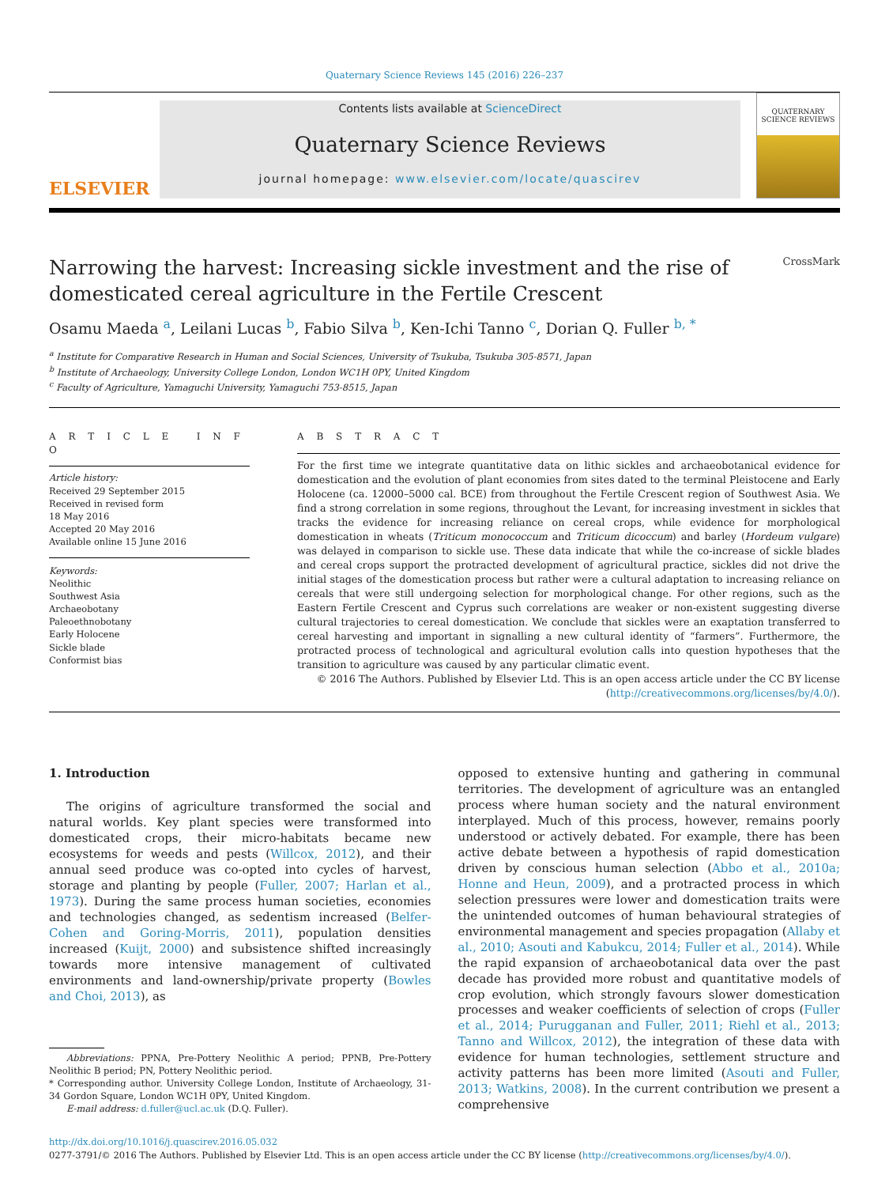Quaternary Science Reviews 145 (2016) 226–237
ELSEVIER
Contents lists available at ScienceDirect
Quaternary Science Reviews
journal homepage: www.elsevier.com/locate/quascirev
QUATERNARY
SCIENCE REVIEWS
Narrowing the harvest: Increasing sickle investment and the rise of
domesticated cereal agriculture in the Fertile Crescent CrossMark
Osamu Maeda <sup>a</sup>, Leilani Lucas <sup>b</sup>, Fabio Silva <sup>b</sup>, Ken-Ichi Tanno <sup>c</sup>, Dorian Q. Fuller <sup>b, *</sup>
<sup>a</sup> Institute for Comparative Research in Human and Social Sciences, University of Tsukuba, Tsukuba 305-8571, Japan
<sup>b</sup> Institute of Archaeology, University College London, London WC1H 0PY, United Kingdom
<sup>c</sup> Faculty of Agriculture, Yamaguchi University, Yamaguchi 753-8515, Japan
A R T I C L E I N F O
Article history:
Received 29 September 2015
Received in revised form
18 May 2016
Accepted 20 May 2016
Available online 15 June 2016
Keywords:
Neolithic
Southwest Asia
Archaeobotany
Paleoethnobotany
Early Holocene
Sickle blade
Conformist bias
A B S T R A C T
For the first time we integrate quantitative data on lithic sickles and archaeobotanical evidence for domestication and the evolution of plant economies from sites dated to the terminal Pleistocene and Early Holocene (ca. 12000–5000 cal. BCE) from throughout the Fertile Crescent region of Southwest Asia. We find a strong correlation in some regions, throughout the Levant, for increasing investment in sickles that tracks the evidence for increasing reliance on cereal crops, while evidence for morphological domestication in wheats (Triticum monococcum and Triticum dicoccum) and barley (Hordeum vulgare) was delayed in comparison to sickle use. These data indicate that while the co-increase of sickle blades and cereal crops support the protracted development of agricultural practice, sickles did not drive the initial stages of the domestication process but rather were a cultural adaptation to increasing reliance on cereals that were still undergoing selection for morphological change. For other regions, such as the Eastern Fertile Crescent and Cyprus such correlations are weaker or non-existent suggesting diverse cultural trajectories to cereal domestication. We conclude that sickles were an exaptation transferred to cereal harvesting and important in signalling a new cultural identity of “farmers”. Furthermore, the protracted process of technological and agricultural evolution calls into question hypotheses that the transition to agriculture was caused by any particular climatic event.
© 2016 The Authors. Published by Elsevier Ltd. This is an open access article under the CC BY license
(http://creativecommons.org/licenses/by/4.0/).
1. Introduction
The origins of agriculture transformed the social and natural worlds. Key plant species were transformed into domesticated crops, their micro-habitats became new ecosystems for weeds and pests (Willcox, 2012), and their annual seed produce was co-opted into cycles of harvest, storage and planting by people (Fuller, 2007; Harlan et al., 1973). During the same process human societies, economies and technologies changed, as sedentism increased (Belfer-Cohen and Goring-Morris, 2011), population densities increased (Kuijt, 2000) and subsistence shifted increasingly towards more intensive management of cultivated environments and land-ownership/private property (Bowles and Choi, 2013), as
Abbreviations: PPNA, Pre-Pottery Neolithic A period; PPNB, Pre-Pottery Neolithic B period; PN, Pottery Neolithic period.
* Corresponding author. University College London, Institute of Archaeology, 31-34 Gordon Square, London WC1H 0PY, United Kingdom.
E-mail address: d.fuller@ucl.ac.uk (D.Q. Fuller).
opposed to extensive hunting and gathering in communal territories. The development of agriculture was an entangled process where human society and the natural environment interplayed. Much of this process, however, remains poorly understood or actively debated. For example, there has been active debate between a hypothesis of rapid domestication driven by conscious human selection (Abbo et al., 2010a; Honne and Heun, 2009), and a protracted process in which selection pressures were lower and domestication traits were the unintended outcomes of human behavioural strategies of environmental management and species propagation (Allaby et al., 2010; Asouti and Kabukcu, 2014; Fuller et al., 2014). While the rapid expansion of archaeobotanical data over the past decade has provided more robust and quantitative models of crop evolution, which strongly favours slower domestication processes and weaker coefficients of selection of crops (Fuller et al., 2014; Purugganan and Fuller, 2011; Riehl et al., 2013; Tanno and Willcox, 2012), the integration of these data with evidence for human technologies, settlement structure and activity patterns has been more limited (Asouti and Fuller, 2013; Watkins, 2008). In the current contribution we present a comprehensive
http://dx.doi.org/10.1016/j.quascirev.2016.05.032
0277-3791/© 2016 The Authors. Published by Elsevier Ltd. This is an open access article under the CC BY license (http://creativecommons.org/licenses/by/4.0/).